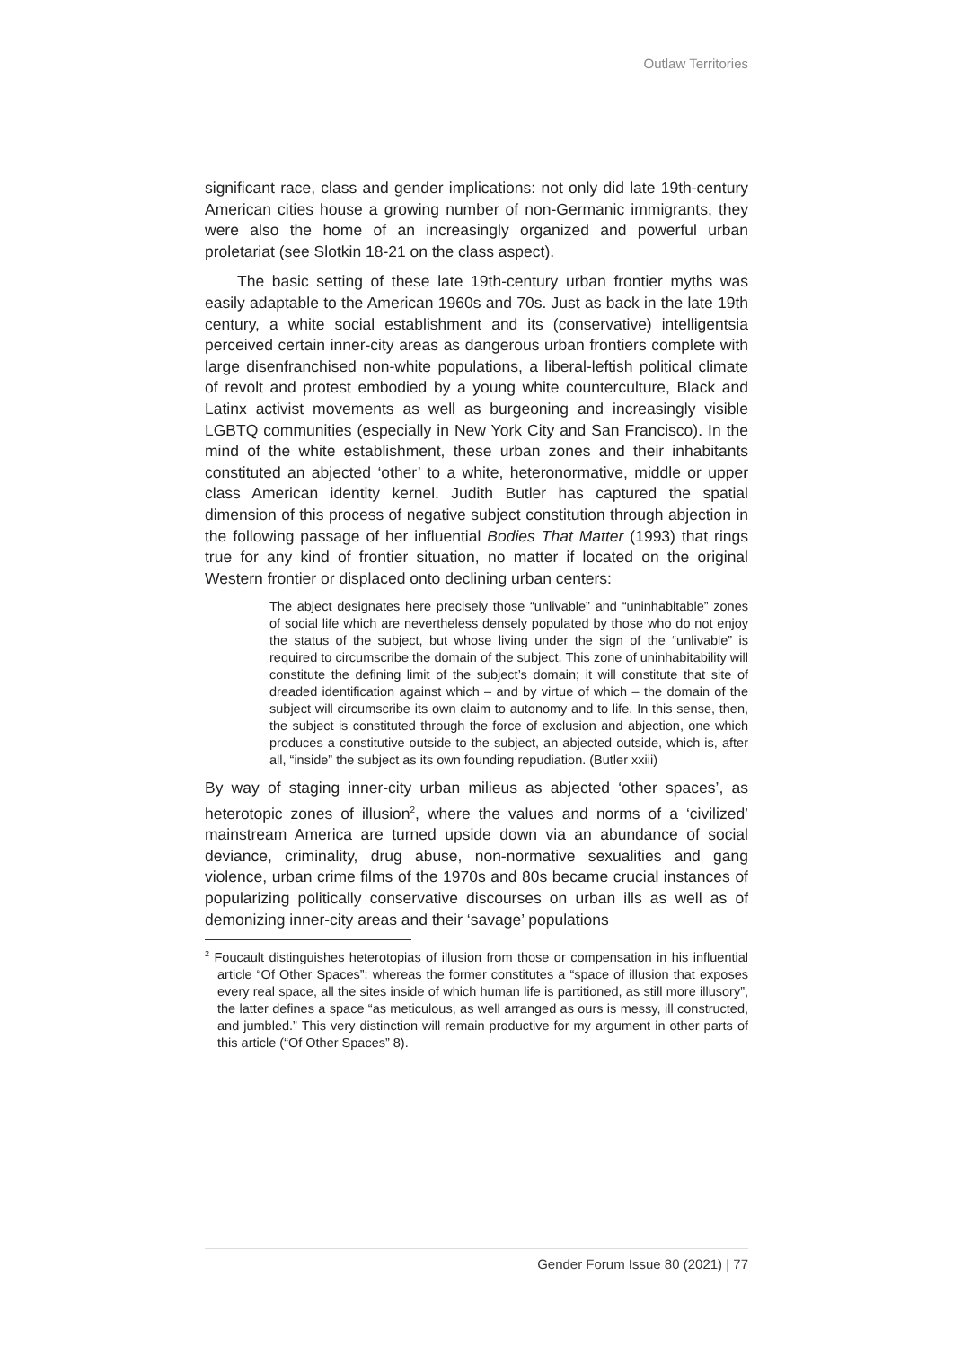Outlaw Territories
significant race, class and gender implications: not only did late 19th-century American cities house a growing number of non-Germanic immigrants, they were also the home of an increasingly organized and powerful urban proletariat (see Slotkin 18-21 on the class aspect).
The basic setting of these late 19th-century urban frontier myths was easily adaptable to the American 1960s and 70s. Just as back in the late 19th century, a white social establishment and its (conservative) intelligentsia perceived certain inner-city areas as dangerous urban frontiers complete with large disenfranchised non-white populations, a liberal-leftish political climate of revolt and protest embodied by a young white counterculture, Black and Latinx activist movements as well as burgeoning and increasingly visible LGBTQ communities (especially in New York City and San Francisco). In the mind of the white establishment, these urban zones and their inhabitants constituted an abjected ‘other’ to a white, heteronormative, middle or upper class American identity kernel. Judith Butler has captured the spatial dimension of this process of negative subject constitution through abjection in the following passage of her influential Bodies That Matter (1993) that rings true for any kind of frontier situation, no matter if located on the original Western frontier or displaced onto declining urban centers:
The abject designates here precisely those “unlivable” and “uninhabitable” zones of social life which are nevertheless densely populated by those who do not enjoy the status of the subject, but whose living under the sign of the “unlivable” is required to circumscribe the domain of the subject. This zone of uninhabitability will constitute the defining limit of the subject’s domain; it will constitute that site of dreaded identification against which – and by virtue of which – the domain of the subject will circumscribe its own claim to autonomy and to life. In this sense, then, the subject is constituted through the force of exclusion and abjection, one which produces a constitutive outside to the subject, an abjected outside, which is, after all, “inside” the subject as its own founding repudiation. (Butler xxiii)
By way of staging inner-city urban milieus as abjected ‘other spaces’, as heterotopic zones of illusion<sup>2</sup>, where the values and norms of a ‘civilized’ mainstream America are turned upside down via an abundance of social deviance, criminality, drug abuse, non-normative sexualities and gang violence, urban crime films of the 1970s and 80s became crucial instances of popularizing politically conservative discourses on urban ills as well as of demonizing inner-city areas and their ‘savage’ populations
<sup>2</sup> Foucault distinguishes heterotopias of illusion from those or compensation in his influential article “Of Other Spaces”: whereas the former constitutes a “space of illusion that exposes every real space, all the sites inside of which human life is partitioned, as still more illusory”, the latter defines a space “as meticulous, as well arranged as ours is messy, ill constructed, and jumbled.” This very distinction will remain productive for my argument in other parts of this article (“Of Other Spaces” 8).
Gender Forum Issue 80 (2021) | 77